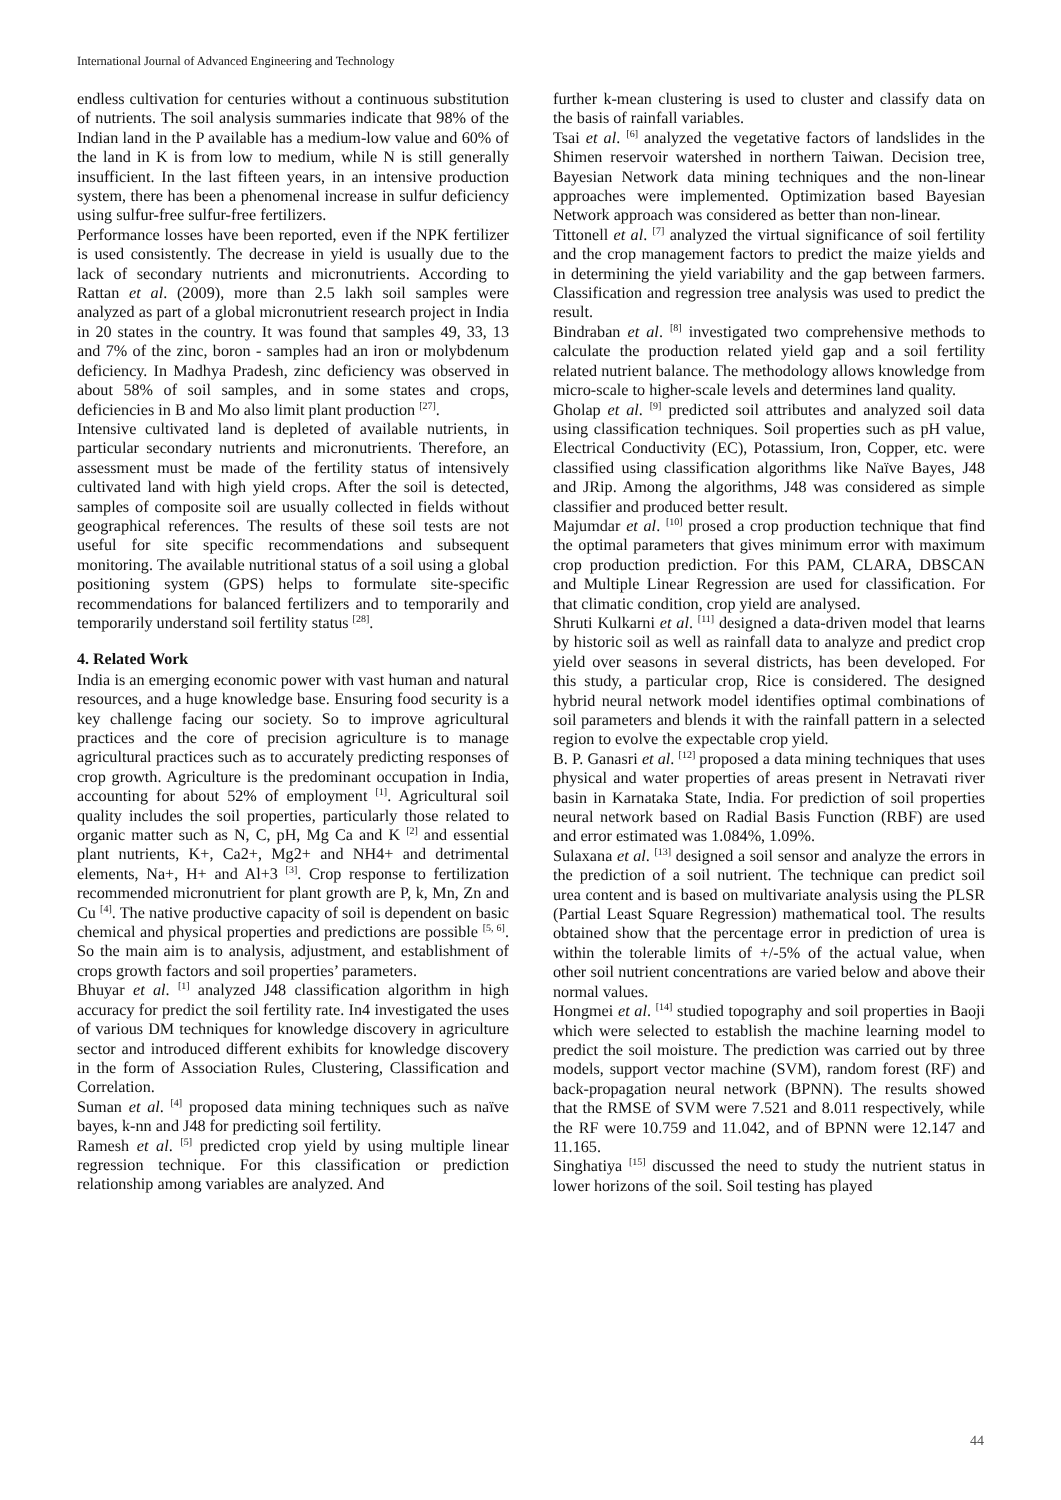International Journal of Advanced Engineering and Technology
endless cultivation for centuries without a continuous substitution of nutrients. The soil analysis summaries indicate that 98% of the Indian land in the P available has a medium-low value and 60% of the land in K is from low to medium, while N is still generally insufficient. In the last fifteen years, in an intensive production system, there has been a phenomenal increase in sulfur deficiency using sulfur-free sulfur-free fertilizers.
Performance losses have been reported, even if the NPK fertilizer is used consistently. The decrease in yield is usually due to the lack of secondary nutrients and micronutrients. According to Rattan et al. (2009), more than 2.5 lakh soil samples were analyzed as part of a global micronutrient research project in India in 20 states in the country. It was found that samples 49, 33, 13 and 7% of the zinc, boron - samples had an iron or molybdenum deficiency. In Madhya Pradesh, zinc deficiency was observed in about 58% of soil samples, and in some states and crops, deficiencies in B and Mo also limit plant production <sup>[27]</sup>.
Intensive cultivated land is depleted of available nutrients, in particular secondary nutrients and micronutrients. Therefore, an assessment must be made of the fertility status of intensively cultivated land with high yield crops. After the soil is detected, samples of composite soil are usually collected in fields without geographical references. The results of these soil tests are not useful for site specific recommendations and subsequent monitoring. The available nutritional status of a soil using a global positioning system (GPS) helps to formulate site-specific recommendations for balanced fertilizers and to temporarily and temporarily understand soil fertility status <sup>[28]</sup>.
4. Related Work
India is an emerging economic power with vast human and natural resources, and a huge knowledge base. Ensuring food security is a key challenge facing our society. So to improve agricultural practices and the core of precision agriculture is to manage agricultural practices such as to accurately predicting responses of crop growth. Agriculture is the predominant occupation in India, accounting for about 52% of employment <sup>[1]</sup>. Agricultural soil quality includes the soil properties, particularly those related to organic matter such as N, C, pH, Mg Ca and K <sup>[2]</sup> and essential plant nutrients, K+, Ca2+, Mg2+ and NH4+ and detrimental elements, Na+, H+ and Al+3 <sup>[3]</sup>. Crop response to fertilization recommended micronutrient for plant growth are P, k, Mn, Zn and Cu <sup>[4]</sup>. The native productive capacity of soil is dependent on basic chemical and physical properties and predictions are possible <sup>[5, 6]</sup>. So the main aim is to analysis, adjustment, and establishment of crops growth factors and soil properties’ parameters.
Bhuyar et al. <sup>[1]</sup> analyzed J48 classification algorithm in high accuracy for predict the soil fertility rate. In4 investigated the uses of various DM techniques for knowledge discovery in agriculture sector and introduced different exhibits for knowledge discovery in the form of Association Rules, Clustering, Classification and Correlation.
Suman et al. <sup>[4]</sup> proposed data mining techniques such as naïve bayes, k-nn and J48 for predicting soil fertility.
Ramesh et al. <sup>[5]</sup> predicted crop yield by using multiple linear regression technique. For this classification or prediction relationship among variables are analyzed. And
further k-mean clustering is used to cluster and classify data on the basis of rainfall variables.
Tsai et al. <sup>[6]</sup> analyzed the vegetative factors of landslides in the Shimen reservoir watershed in northern Taiwan. Decision tree, Bayesian Network data mining techniques and the non-linear approaches were implemented. Optimization based Bayesian Network approach was considered as better than non-linear.
Tittonell et al. <sup>[7]</sup> analyzed the virtual significance of soil fertility and the crop management factors to predict the maize yields and in determining the yield variability and the gap between farmers. Classification and regression tree analysis was used to predict the result.
Bindraban et al. <sup>[8]</sup> investigated two comprehensive methods to calculate the production related yield gap and a soil fertility related nutrient balance. The methodology allows knowledge from micro-scale to higher-scale levels and determines land quality.
Gholap et al. <sup>[9]</sup> predicted soil attributes and analyzed soil data using classification techniques. Soil properties such as pH value, Electrical Conductivity (EC), Potassium, Iron, Copper, etc. were classified using classification algorithms like Naïve Bayes, J48 and JRip. Among the algorithms, J48 was considered as simple classifier and produced better result.
Majumdar et al. <sup>[10]</sup> prosed a crop production technique that find the optimal parameters that gives minimum error with maximum crop production prediction. For this PAM, CLARA, DBSCAN and Multiple Linear Regression are used for classification. For that climatic condition, crop yield are analysed.
Shruti Kulkarni et al. <sup>[11]</sup> designed a data-driven model that learns by historic soil as well as rainfall data to analyze and predict crop yield over seasons in several districts, has been developed. For this study, a particular crop, Rice is considered. The designed hybrid neural network model identifies optimal combinations of soil parameters and blends it with the rainfall pattern in a selected region to evolve the expectable crop yield.
B. P. Ganasri et al. <sup>[12]</sup> proposed a data mining techniques that uses physical and water properties of areas present in Netravati river basin in Karnataka State, India. For prediction of soil properties neural network based on Radial Basis Function (RBF) are used and error estimated was 1.084%, 1.09%.
Sulaxana et al. <sup>[13]</sup> designed a soil sensor and analyze the errors in the prediction of a soil nutrient. The technique can predict soil urea content and is based on multivariate analysis using the PLSR (Partial Least Square Regression) mathematical tool. The results obtained show that the percentage error in prediction of urea is within the tolerable limits of +/-5% of the actual value, when other soil nutrient concentrations are varied below and above their normal values.
Hongmei et al. <sup>[14]</sup> studied topography and soil properties in Baoji which were selected to establish the machine learning model to predict the soil moisture. The prediction was carried out by three models, support vector machine (SVM), random forest (RF) and back-propagation neural network (BPNN). The results showed that the RMSE of SVM were 7.521 and 8.011 respectively, while the RF were 10.759 and 11.042, and of BPNN were 12.147 and 11.165.
Singhatiya <sup>[15]</sup> discussed the need to study the nutrient status in lower horizons of the soil. Soil testing has played
44